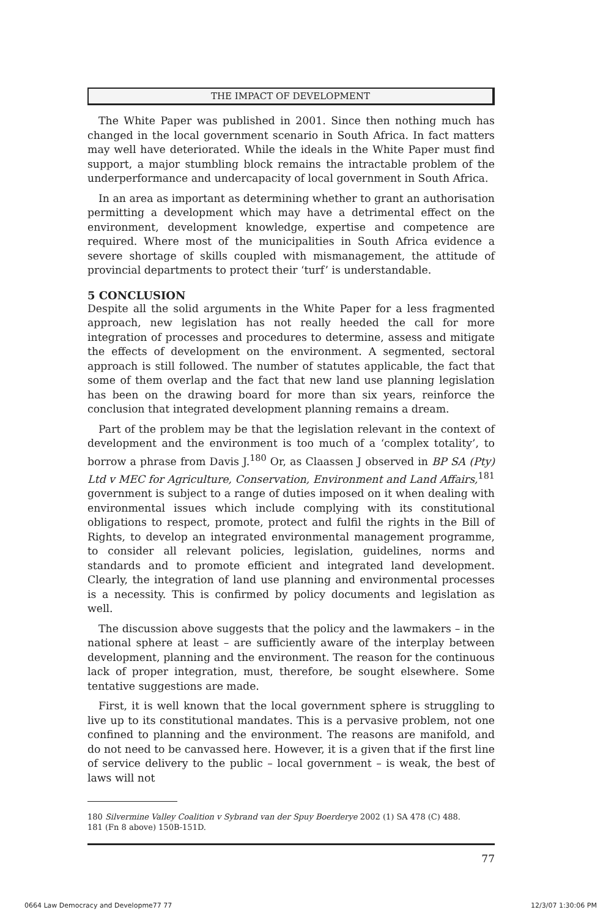THE IMPACT OF DEVELOPMENT
The White Paper was published in 2001. Since then nothing much has changed in the local government scenario in South Africa. In fact matters may well have deteriorated. While the ideals in the White Paper must find support, a major stumbling block remains the intractable problem of the underperformance and undercapacity of local government in South Africa.
In an area as important as determining whether to grant an authorisation permitting a development which may have a detrimental effect on the environment, development knowledge, expertise and competence are required. Where most of the municipalities in South Africa evidence a severe shortage of skills coupled with mismanagement, the attitude of provincial departments to protect their ‘turf’ is understandable.
5 CONCLUSION
Despite all the solid arguments in the White Paper for a less fragmented approach, new legislation has not really heeded the call for more integration of processes and procedures to determine, assess and mitigate the effects of development on the environment. A segmented, sectoral approach is still followed. The number of statutes applicable, the fact that some of them overlap and the fact that new land use planning legislation has been on the drawing board for more than six years, reinforce the conclusion that integrated development planning remains a dream.
Part of the problem may be that the legislation relevant in the context of development and the environment is too much of a ‘complex totality’, to borrow a phrase from Davis J.<sup>180</sup> Or, as Claassen J observed in BP SA (Pty) Ltd v MEC for Agriculture, Conservation, Environment and Land Affairs,<sup>181</sup> government is subject to a range of duties imposed on it when dealing with environmental issues which include complying with its constitutional obligations to respect, promote, protect and fulfil the rights in the Bill of Rights, to develop an integrated environmental management programme, to consider all relevant policies, legislation, guidelines, norms and standards and to promote efficient and integrated land development. Clearly, the integration of land use planning and environmental processes is a necessity. This is confirmed by policy documents and legislation as well.
The discussion above suggests that the policy and the lawmakers – in the national sphere at least – are sufficiently aware of the interplay between development, planning and the environment. The reason for the continuous lack of proper integration, must, therefore, be sought elsewhere. Some tentative suggestions are made.
First, it is well known that the local government sphere is struggling to live up to its constitutional mandates. This is a pervasive problem, not one confined to planning and the environment. The reasons are manifold, and do not need to be canvassed here. However, it is a given that if the first line of service delivery to the public – local government – is weak, the best of laws will not
180 Silvermine Valley Coalition v Sybrand van der Spuy Boerderye 2002 (1) SA 478 (C) 488.
181 (Fn 8 above) 150B-151D.
77
0664 Law Democracy and Developme77 77
12/3/07 1:30:06 PM